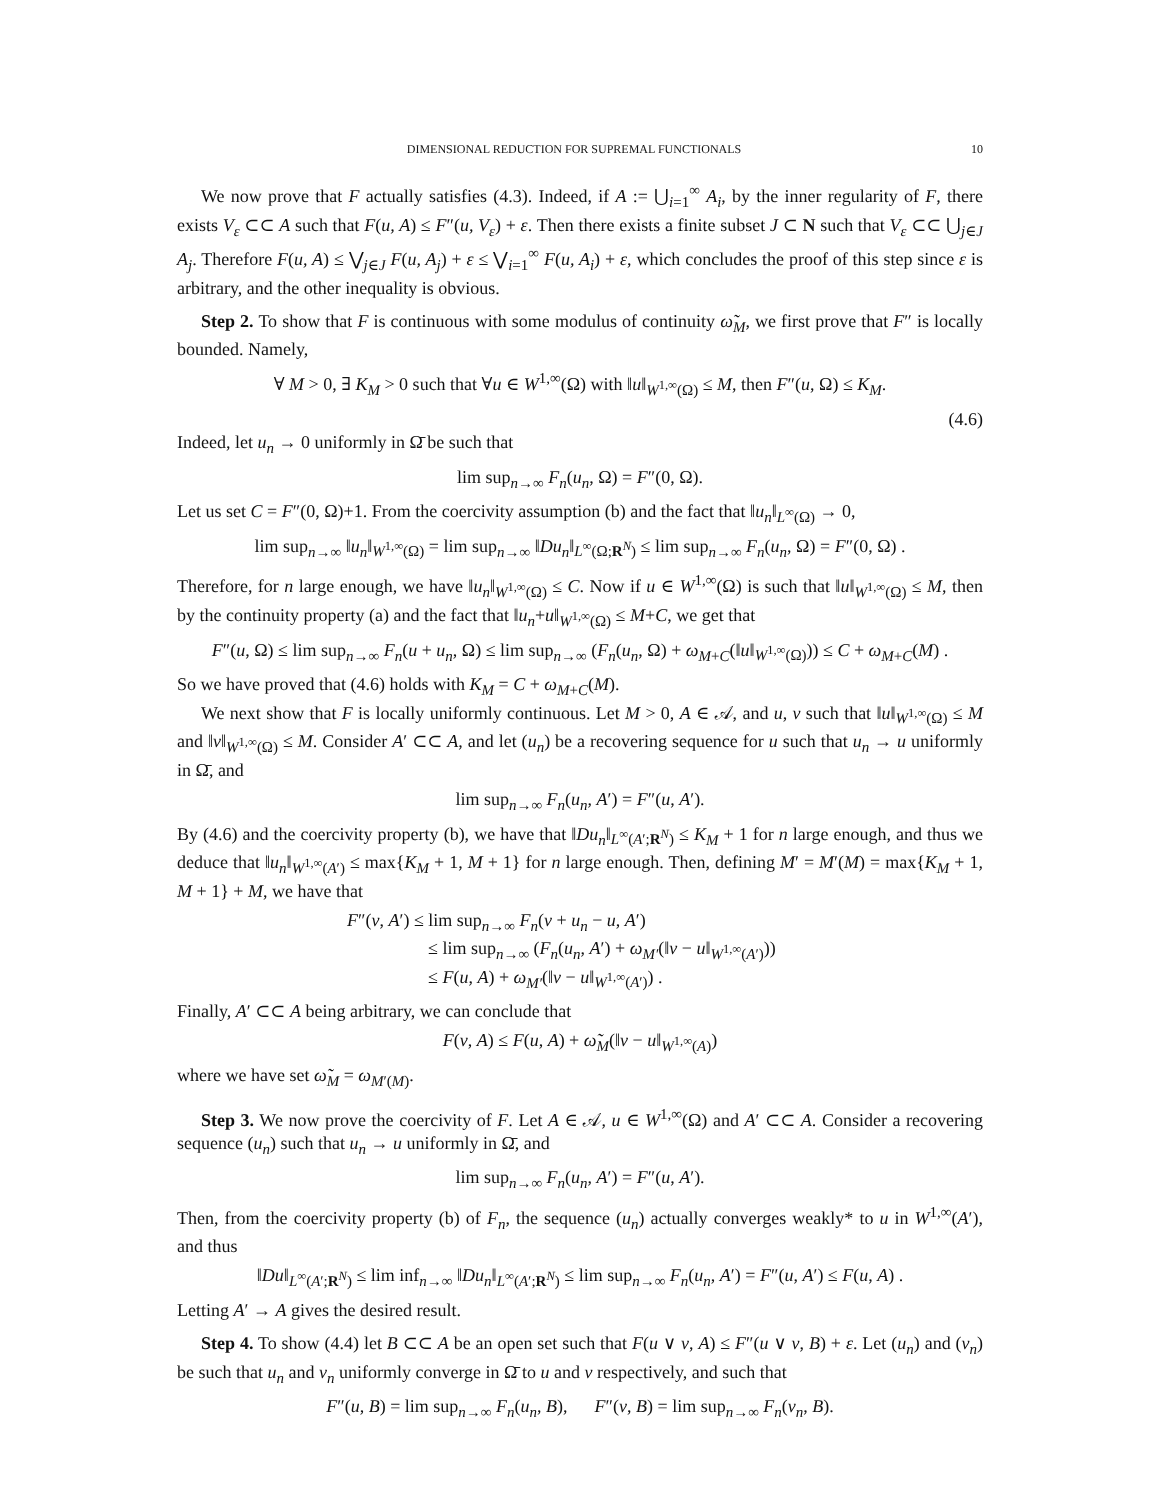DIMENSIONAL REDUCTION FOR SUPREMAL FUNCTIONALS 10
We now prove that F actually satisfies (4.3). Indeed, if A := ⋃<sub>i=1</sub><sup>∞</sup> A<sub>i</sub>, by the inner regularity of F, there exists V<sub>ε</sub> ⊂⊂ A such that F(u, A) ≤ F″(u, V<sub>ε</sub>) + ε. Then there exists a finite subset J ⊂ N such that V<sub>ε</sub> ⊂⊂ ⋃<sub>j∈J</sub> A<sub>j</sub>. Therefore F(u, A) ≤ ⋁<sub>j∈J</sub> F(u, A<sub>j</sub>) + ε ≤ ⋁<sub>i=1</sub><sup>∞</sup> F(u, A<sub>i</sub>) + ε, which concludes the proof of this step since ε is arbitrary, and the other inequality is obvious.
Step 2. To show that F is continuous with some modulus of continuity ω̃<sub>M</sub>, we first prove that F″ is locally bounded. Namely,
∀ M > 0, ∃ K<sub>M</sub> > 0 such that ∀u ∈ W<sup>1,∞</sup>(Ω) with ‖u‖<sub>W<sup>1,∞</sup>(Ω)</sub> ≤ M, then F″(u, Ω) ≤ K<sub>M</sub>.
(4.6)
Indeed, let u<sub>n</sub> → 0 uniformly in Ω̄ be such that
lim sup<sub>n→∞</sub> F<sub>n</sub>(u<sub>n</sub>, Ω) = F″(0, Ω).
Let us set C = F″(0, Ω)+1. From the coercivity assumption (b) and the fact that ‖u<sub>n</sub>‖<sub>L<sup>∞</sup>(Ω)</sub> → 0,
lim sup<sub>n→∞</sub> ‖u<sub>n</sub>‖<sub>W<sup>1,∞</sup>(Ω)</sub> = lim sup<sub>n→∞</sub> ‖Du<sub>n</sub>‖<sub>L<sup>∞</sup>(Ω;R<sup>N</sup>)</sub> ≤ lim sup<sub>n→∞</sub> F<sub>n</sub>(u<sub>n</sub>, Ω) = F″(0, Ω) .
Therefore, for n large enough, we have ‖u<sub>n</sub>‖<sub>W<sup>1,∞</sup>(Ω)</sub> ≤ C. Now if u ∈ W<sup>1,∞</sup>(Ω) is such that ‖u‖<sub>W<sup>1,∞</sup>(Ω)</sub> ≤ M, then by the continuity property (a) and the fact that ‖u<sub>n</sub>+u‖<sub>W<sup>1,∞</sup>(Ω)</sub> ≤ M+C, we get that
F″(u, Ω) ≤ lim sup<sub>n→∞</sub> F<sub>n</sub>(u + u<sub>n</sub>, Ω) ≤ lim sup<sub>n→∞</sub> (F<sub>n</sub>(u<sub>n</sub>, Ω) + ω<sub>M+C</sub>(‖u‖<sub>W<sup>1,∞</sup>(Ω)</sub>)) ≤ C + ω<sub>M+C</sub>(M) .
So we have proved that (4.6) holds with K<sub>M</sub> = C + ω<sub>M+C</sub>(M).
We next show that F is locally uniformly continuous. Let M > 0, A ∈ 𝒜, and u, v such that ‖u‖<sub>W<sup>1,∞</sup>(Ω)</sub> ≤ M and ‖v‖<sub>W<sup>1,∞</sup>(Ω)</sub> ≤ M. Consider A′ ⊂⊂ A, and let (u<sub>n</sub>) be a recovering sequence for u such that u<sub>n</sub> → u uniformly in Ω̄, and
lim sup<sub>n→∞</sub> F<sub>n</sub>(u<sub>n</sub>, A′) = F″(u, A′).
By (4.6) and the coercivity property (b), we have that ‖Du<sub>n</sub>‖<sub>L<sup>∞</sup>(A′;R<sup>N</sup>)</sub> ≤ K<sub>M</sub> + 1 for n large enough, and thus we deduce that ‖u<sub>n</sub>‖<sub>W<sup>1,∞</sup>(A′)</sub> ≤ max{K<sub>M</sub> + 1, M + 1} for n large enough. Then, defining M′ = M′(M) = max{K<sub>M</sub> + 1, M + 1} + M, we have that
F″(v, A′) ≤ lim sup<sub>n→∞</sub> F<sub>n</sub>(v + u<sub>n</sub> − u, A′)
     ≤ lim sup<sub>n→∞</sub> (F<sub>n</sub>(u<sub>n</sub>, A′) + ω<sub>M′</sub>(‖v − u‖<sub>W<sup>1,∞</sup>(A′)</sub>))
     ≤ F(u, A) + ω<sub>M′</sub>(‖v − u‖<sub>W<sup>1,∞</sup>(A′)</sub>) .
Finally, A′ ⊂⊂ A being arbitrary, we can conclude that
F(v, A) ≤ F(u, A) + ω̃<sub>M</sub>(‖v − u‖<sub>W<sup>1,∞</sup>(A)</sub>)
where we have set ω̃<sub>M</sub> = ω<sub>M′(M)</sub>.
Step 3. We now prove the coercivity of F. Let A ∈ 𝒜, u ∈ W<sup>1,∞</sup>(Ω) and A′ ⊂⊂ A. Consider a recovering sequence (u<sub>n</sub>) such that u<sub>n</sub> → u uniformly in Ω̄, and
lim sup<sub>n→∞</sub> F<sub>n</sub>(u<sub>n</sub>, A′) = F″(u, A′).
Then, from the coercivity property (b) of F<sub>n</sub>, the sequence (u<sub>n</sub>) actually converges weakly* to u in W<sup>1,∞</sup>(A′), and thus
‖Du‖<sub>L<sup>∞</sup>(A′;R<sup>N</sup>)</sub> ≤ lim inf<sub>n→∞</sub> ‖Du<sub>n</sub>‖<sub>L<sup>∞</sup>(A′;R<sup>N</sup>)</sub> ≤ lim sup<sub>n→∞</sub> F<sub>n</sub>(u<sub>n</sub>, A′) = F″(u, A′) ≤ F(u, A) .
Letting A′ → A gives the desired result.
Step 4. To show (4.4) let B ⊂⊂ A be an open set such that F(u ∨ v, A) ≤ F″(u ∨ v, B) + ε. Let (u<sub>n</sub>) and (v<sub>n</sub>) be such that u<sub>n</sub> and v<sub>n</sub> uniformly converge in Ω̄ to u and v respectively, and such that
F″(u, B) = lim sup<sub>n→∞</sub> F<sub>n</sub>(u<sub>n</sub>, B),   F″(v, B) = lim sup<sub>n→∞</sub> F<sub>n</sub>(v<sub>n</sub>, B).